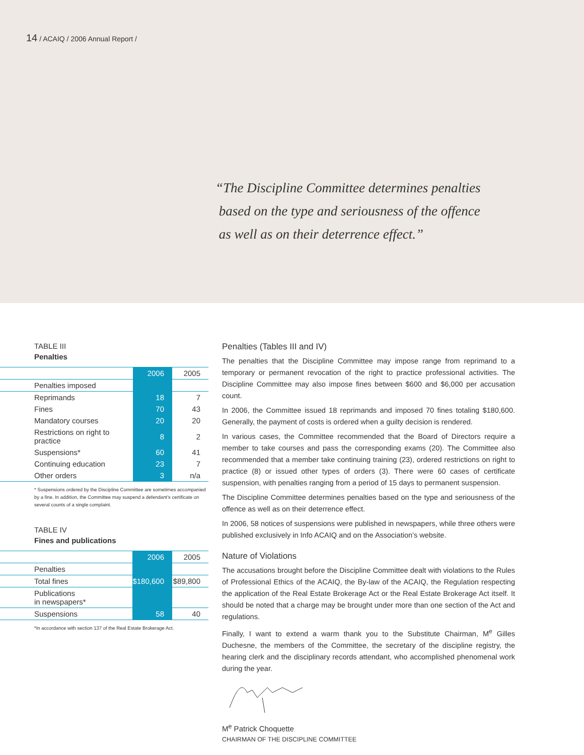14 / ACAIQ / 2006 Annual Report /
“The Discipline Committee determines penalties
based on the type and seriousness of the offence
as well as on their deterrence effect.”
TABLE III
Penalties
| | 2006 | 2005 |
| --- | --- | --- |
| Penalties imposed | | |
| Reprimands | 18 | 7 |
| Fines | 70 | 43 |
| Mandatory courses | 20 | 20 |
| Restrictions on right to practice | 8 | 2 |
| Suspensions* | 60 | 41 |
| Continuing education | 23 | 7 |
| Other orders | 3 | n/a |
* Suspensions ordered by the Discipline Committee are sometimes accompanied by a fine. In addition, the Committee may suspend a defendant’s certificate on several counts of a single complaint.
TABLE IV
Fines and publications
| | 2006 | 2005 |
| --- | --- | --- |
| Penalties | | |
| Total fines | $180,600 | $89,800 |
| Publications in newspapers* | | |
| Suspensions | 58 | 40 |
*In accordance with section 137 of the Real Estate Brokerage Act.
Penalties (Tables III and IV)
The penalties that the Discipline Committee may impose range from reprimand to a temporary or permanent revocation of the right to practice professional activities. The Discipline Committee may also impose fines between $600 and $6,000 per accusation count.
In 2006, the Committee issued 18 reprimands and imposed 70 fines totaling $180,600. Generally, the payment of costs is ordered when a guilty decision is rendered.
In various cases, the Committee recommended that the Board of Directors require a member to take courses and pass the corresponding exams (20). The Committee also recommended that a member take continuing training (23), ordered restrictions on right to practice (8) or issued other types of orders (3). There were 60 cases of certificate suspension, with penalties ranging from a period of 15 days to permanent suspension.
The Discipline Committee determines penalties based on the type and seriousness of the offence as well as on their deterrence effect.
In 2006, 58 notices of suspensions were published in newspapers, while three others were published exclusively in Info ACAIQ and on the Association’s website.
Nature of Violations
The accusations brought before the Discipline Committee dealt with violations to the Rules of Professional Ethics of the ACAIQ, the By-law of the ACAIQ, the Regulation respecting the application of the Real Estate Brokerage Act or the Real Estate Brokerage Act itself. It should be noted that a charge may be brought under more than one section of the Act and regulations.
Finally, I want to extend a warm thank you to the Substitute Chairman, M<sup>e</sup> Gilles Duchesne, the members of the Committee, the secretary of the discipline registry, the hearing clerk and the disciplinary records attendant, who accomplished phenomenal work during the year.
M<sup>e</sup> Patrick Choquette
CHAIRMAN OF THE DISCIPLINE COMMITTEE